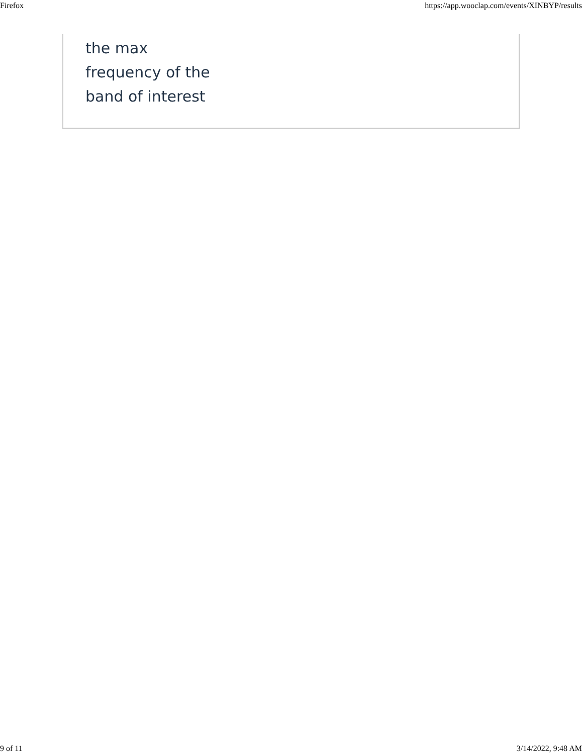Firefox https://app.wooclap.com/events/XINBYP/results
the max
frequency of the
band of interest
9 of 11 3/14/2022, 9:48 AM